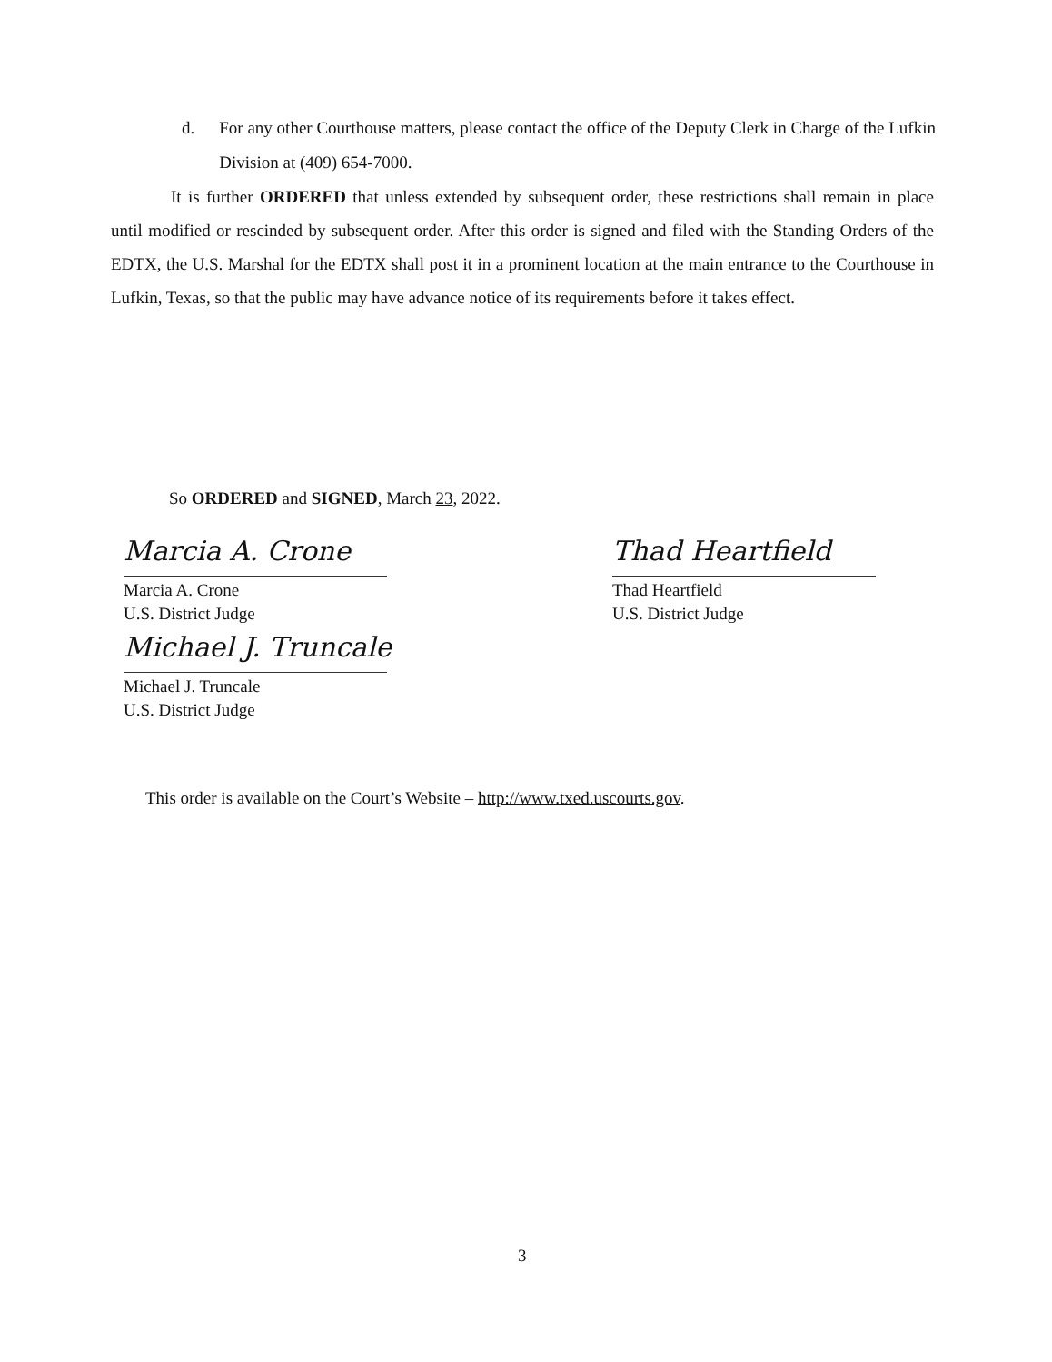d. For any other Courthouse matters, please contact the office of the Deputy Clerk in Charge of the Lufkin Division at (409) 654-7000.
It is further ORDERED that unless extended by subsequent order, these restrictions shall remain in place until modified or rescinded by subsequent order. After this order is signed and filed with the Standing Orders of the EDTX, the U.S. Marshal for the EDTX shall post it in a prominent location at the main entrance to the Courthouse in Lufkin, Texas, so that the public may have advance notice of its requirements before it takes effect.
So ORDERED and SIGNED, March 23, 2022.
Marcia A. Crone
Marcia A. Crone
U.S. District Judge
Thad Heartfield
Thad Heartfield
U.S. District Judge
Michael J. Truncale
Michael J. Truncale
U.S. District Judge
This order is available on the Court’s Website – http://www.txed.uscourts.gov.
3